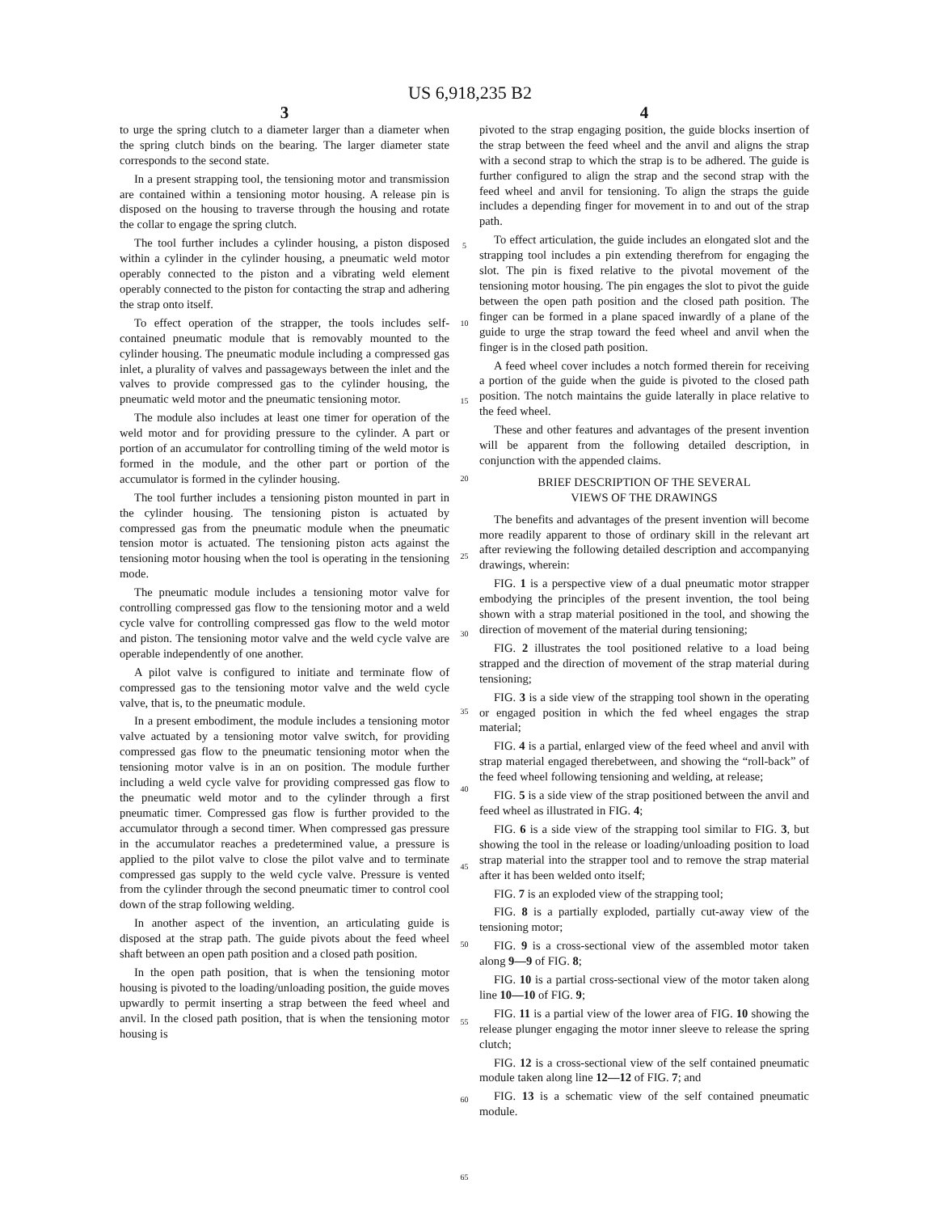US 6,918,235 B2
3
to urge the spring clutch to a diameter larger than a diameter when the spring clutch binds on the bearing. The larger diameter state corresponds to the second state.
In a present strapping tool, the tensioning motor and transmission are contained within a tensioning motor housing. A release pin is disposed on the housing to traverse through the housing and rotate the collar to engage the spring clutch.
The tool further includes a cylinder housing, a piston disposed within a cylinder in the cylinder housing, a pneumatic weld motor operably connected to the piston and a vibrating weld element operably connected to the piston for contacting the strap and adhering the strap onto itself.
To effect operation of the strapper, the tools includes self-contained pneumatic module that is removably mounted to the cylinder housing. The pneumatic module including a compressed gas inlet, a plurality of valves and passageways between the inlet and the valves to provide compressed gas to the cylinder housing, the pneumatic weld motor and the pneumatic tensioning motor.
The module also includes at least one timer for operation of the weld motor and for providing pressure to the cylinder. A part or portion of an accumulator for controlling timing of the weld motor is formed in the module, and the other part or portion of the accumulator is formed in the cylinder housing.
The tool further includes a tensioning piston mounted in part in the cylinder housing. The tensioning piston is actuated by compressed gas from the pneumatic module when the pneumatic tension motor is actuated. The tensioning piston acts against the tensioning motor housing when the tool is operating in the tensioning mode.
The pneumatic module includes a tensioning motor valve for controlling compressed gas flow to the tensioning motor and a weld cycle valve for controlling compressed gas flow to the weld motor and piston. The tensioning motor valve and the weld cycle valve are operable independently of one another.
A pilot valve is configured to initiate and terminate flow of compressed gas to the tensioning motor valve and the weld cycle valve, that is, to the pneumatic module.
In a present embodiment, the module includes a tensioning motor valve actuated by a tensioning motor valve switch, for providing compressed gas flow to the pneumatic tensioning motor when the tensioning motor valve is in an on position. The module further including a weld cycle valve for providing compressed gas flow to the pneumatic weld motor and to the cylinder through a first pneumatic timer. Compressed gas flow is further provided to the accumulator through a second timer. When compressed gas pressure in the accumulator reaches a predetermined value, a pressure is applied to the pilot valve to close the pilot valve and to terminate compressed gas supply to the weld cycle valve. Pressure is vented from the cylinder through the second pneumatic timer to control cool down of the strap following welding.
In another aspect of the invention, an articulating guide is disposed at the strap path. The guide pivots about the feed wheel shaft between an open path position and a closed path position.
In the open path position, that is when the tensioning motor housing is pivoted to the loading/unloading position, the guide moves upwardly to permit inserting a strap between the feed wheel and anvil. In the closed path position, that is when the tensioning motor housing is
5
10
15
20
25
30
35
40
45
50
55
60
65
4
pivoted to the strap engaging position, the guide blocks insertion of the strap between the feed wheel and the anvil and aligns the strap with a second strap to which the strap is to be adhered. The guide is further configured to align the strap and the second strap with the feed wheel and anvil for tensioning. To align the straps the guide includes a depending finger for movement in to and out of the strap path.
To effect articulation, the guide includes an elongated slot and the strapping tool includes a pin extending therefrom for engaging the slot. The pin is fixed relative to the pivotal movement of the tensioning motor housing. The pin engages the slot to pivot the guide between the open path position and the closed path position. The finger can be formed in a plane spaced inwardly of a plane of the guide to urge the strap toward the feed wheel and anvil when the finger is in the closed path position.
A feed wheel cover includes a notch formed therein for receiving a portion of the guide when the guide is pivoted to the closed path position. The notch maintains the guide laterally in place relative to the feed wheel.
These and other features and advantages of the present invention will be apparent from the following detailed description, in conjunction with the appended claims.
BRIEF DESCRIPTION OF THE SEVERAL
VIEWS OF THE DRAWINGS
The benefits and advantages of the present invention will become more readily apparent to those of ordinary skill in the relevant art after reviewing the following detailed description and accompanying drawings, wherein:
FIG. 1 is a perspective view of a dual pneumatic motor strapper embodying the principles of the present invention, the tool being shown with a strap material positioned in the tool, and showing the direction of movement of the material during tensioning;
FIG. 2 illustrates the tool positioned relative to a load being strapped and the direction of movement of the strap material during tensioning;
FIG. 3 is a side view of the strapping tool shown in the operating or engaged position in which the fed wheel engages the strap material;
FIG. 4 is a partial, enlarged view of the feed wheel and anvil with strap material engaged therebetween, and showing the “roll-back” of the feed wheel following tensioning and welding, at release;
FIG. 5 is a side view of the strap positioned between the anvil and feed wheel as illustrated in FIG. 4;
FIG. 6 is a side view of the strapping tool similar to FIG. 3, but showing the tool in the release or loading/unloading position to load strap material into the strapper tool and to remove the strap material after it has been welded onto itself;
FIG. 7 is an exploded view of the strapping tool;
FIG. 8 is a partially exploded, partially cut-away view of the tensioning motor;
FIG. 9 is a cross-sectional view of the assembled motor taken along 9—9 of FIG. 8;
FIG. 10 is a partial cross-sectional view of the motor taken along line 10—10 of FIG. 9;
FIG. 11 is a partial view of the lower area of FIG. 10 showing the release plunger engaging the motor inner sleeve to release the spring clutch;
FIG. 12 is a cross-sectional view of the self contained pneumatic module taken along line 12—12 of FIG. 7; and
FIG. 13 is a schematic view of the self contained pneumatic module.